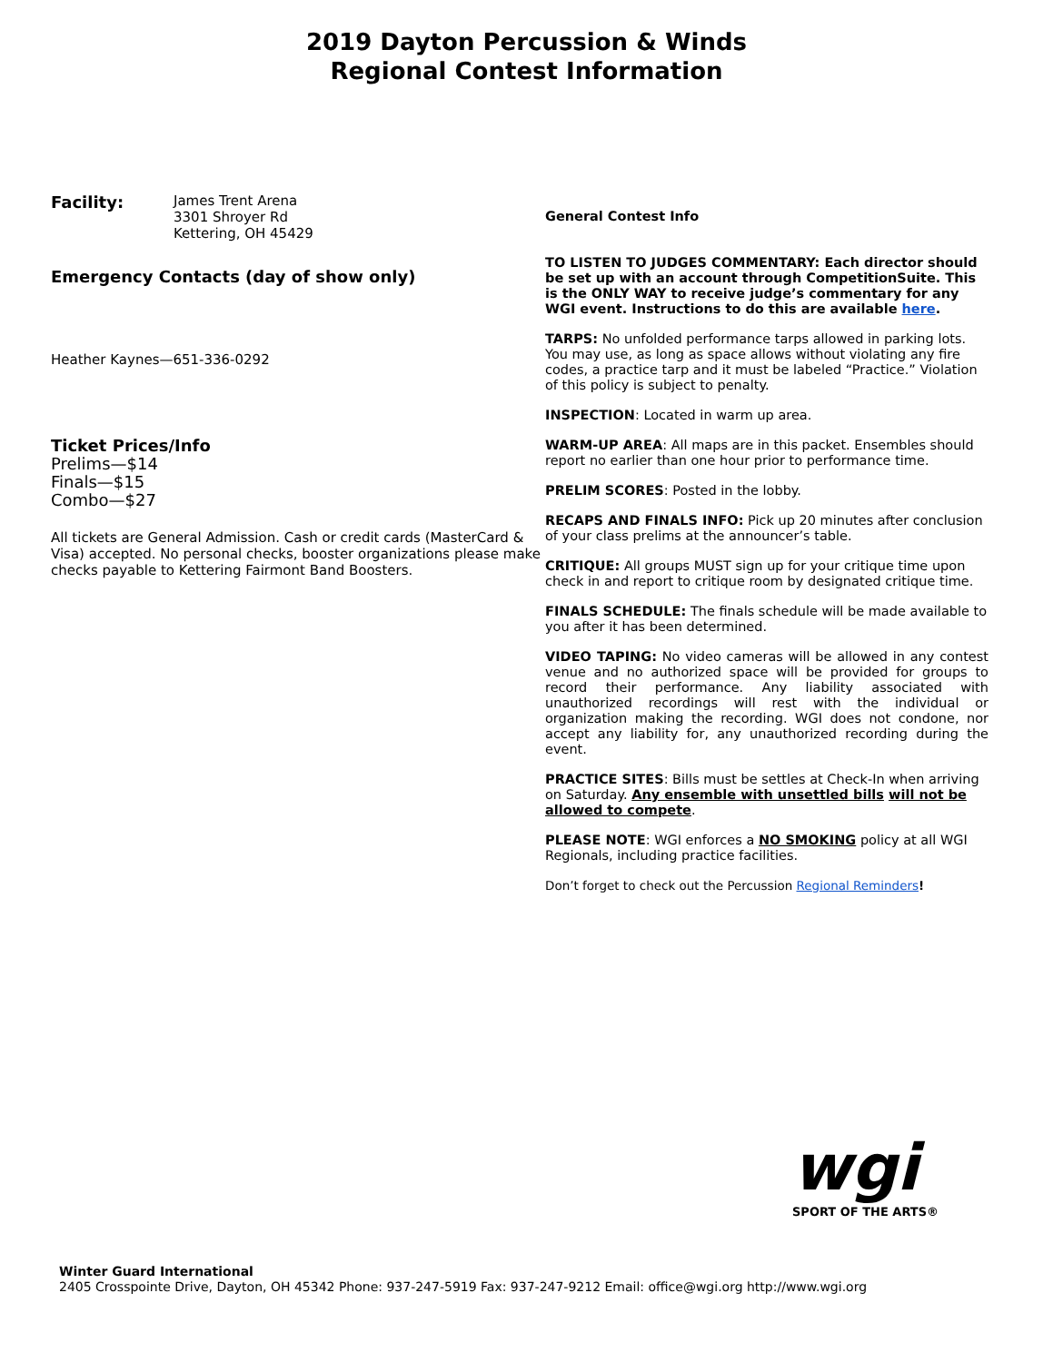2019 Dayton Percussion & Winds
Regional Contest Information
Facility:
James Trent Arena
3301 Shroyer Rd
Kettering, OH 45429
Emergency Contacts (day of show only)
Heather Kaynes—651-336-0292
Ticket Prices/Info
Prelims—$14
Finals—$15
Combo—$27
All tickets are General Admission. Cash or credit cards (MasterCard & Visa) accepted. No personal checks, booster organizations please make checks payable to Kettering Fairmont Band Boosters.
General Contest Info
TO LISTEN TO JUDGES COMMENTARY: Each director should be set up with an account through CompetitionSuite. This is the ONLY WAY to receive judge’s commentary for any WGI event. Instructions to do this are available here.
TARPS: No unfolded performance tarps allowed in parking lots. You may use, as long as space allows without violating any fire codes, a practice tarp and it must be labeled “Practice.” Violation of this policy is subject to penalty.
INSPECTION: Located in warm up area.
WARM-UP AREA: All maps are in this packet. Ensembles should report no earlier than one hour prior to performance time.
PRELIM SCORES: Posted in the lobby.
RECAPS AND FINALS INFO: Pick up 20 minutes after conclusion of your class prelims at the announcer’s table.
CRITIQUE: All groups MUST sign up for your critique time upon check in and report to critique room by designated critique time.
FINALS SCHEDULE: The finals schedule will be made available to you after it has been determined.
VIDEO TAPING: No video cameras will be allowed in any contest venue and no authorized space will be provided for groups to record their performance. Any liability associated with unauthorized recordings will rest with the individual or organization making the recording. WGI does not condone, nor accept any liability for, any unauthorized recording during the event.
PRACTICE SITES: Bills must be settles at Check-In when arriving on Saturday. Any ensemble with unsettled bills will not be allowed to compete.
PLEASE NOTE: WGI enforces a NO SMOKING policy at all WGI Regionals, including practice facilities.
Don’t forget to check out the Percussion Regional Reminders!
wgi
SPORT OF THE ARTS®
Winter Guard International
2405 Crosspointe Drive, Dayton, OH 45342 Phone: 937-247-5919 Fax: 937-247-9212 Email: office@wgi.org http://www.wgi.org